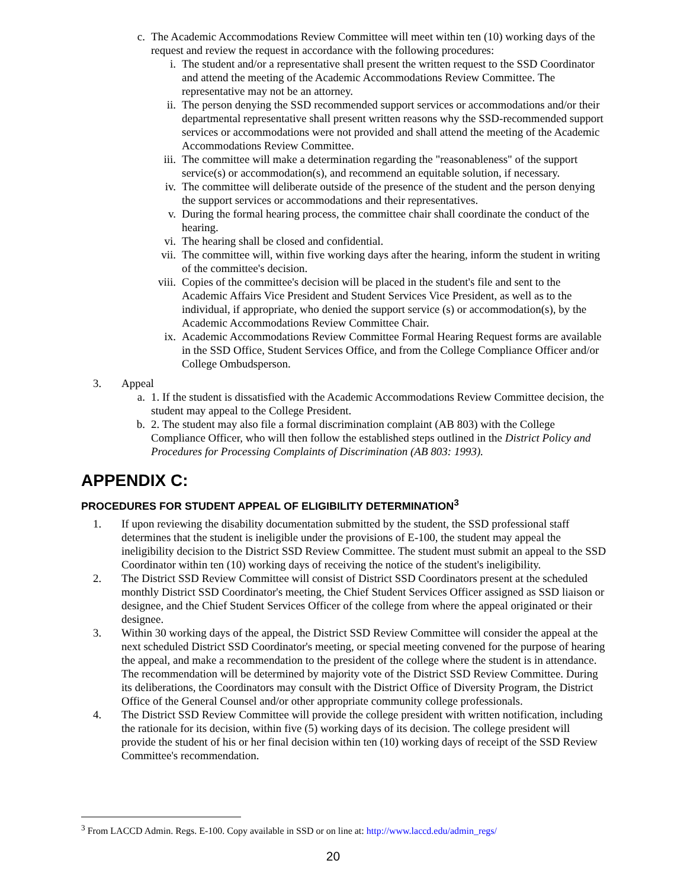c. The Academic Accommodations Review Committee will meet within ten (10) working days of the request and review the request in accordance with the following procedures:
i. The student and/or a representative shall present the written request to the SSD Coordinator and attend the meeting of the Academic Accommodations Review Committee. The representative may not be an attorney.
ii. The person denying the SSD recommended support services or accommodations and/or their departmental representative shall present written reasons why the SSD-recommended support services or accommodations were not provided and shall attend the meeting of the Academic Accommodations Review Committee.
iii. The committee will make a determination regarding the "reasonableness" of the support service(s) or accommodation(s), and recommend an equitable solution, if necessary.
iv. The committee will deliberate outside of the presence of the student and the person denying the support services or accommodations and their representatives.
v. During the formal hearing process, the committee chair shall coordinate the conduct of the hearing.
vi. The hearing shall be closed and confidential.
vii. The committee will, within five working days after the hearing, inform the student in writing of the committee's decision.
viii. Copies of the committee's decision will be placed in the student's file and sent to the Academic Affairs Vice President and Student Services Vice President, as well as to the individual, if appropriate, who denied the support service (s) or accommodation(s), by the Academic Accommodations Review Committee Chair.
ix. Academic Accommodations Review Committee Formal Hearing Request forms are available in the SSD Office, Student Services Office, and from the College Compliance Officer and/or College Ombudsperson.
3. Appeal
a. 1. If the student is dissatisfied with the Academic Accommodations Review Committee decision, the student may appeal to the College President.
b. 2. The student may also file a formal discrimination complaint (AB 803) with the College Compliance Officer, who will then follow the established steps outlined in the District Policy and Procedures for Processing Complaints of Discrimination (AB 803: 1993).
APPENDIX C:
PROCEDURES FOR STUDENT APPEAL OF ELIGIBILITY DETERMINATION<sup>3</sup>
1. If upon reviewing the disability documentation submitted by the student, the SSD professional staff determines that the student is ineligible under the provisions of E-100, the student may appeal the ineligibility decision to the District SSD Review Committee. The student must submit an appeal to the SSD Coordinator within ten (10) working days of receiving the notice of the student's ineligibility.
2. The District SSD Review Committee will consist of District SSD Coordinators present at the scheduled monthly District SSD Coordinator's meeting, the Chief Student Services Officer assigned as SSD liaison or designee, and the Chief Student Services Officer of the college from where the appeal originated or their designee.
3. Within 30 working days of the appeal, the District SSD Review Committee will consider the appeal at the next scheduled District SSD Coordinator's meeting, or special meeting convened for the purpose of hearing the appeal, and make a recommendation to the president of the college where the student is in attendance. The recommendation will be determined by majority vote of the District SSD Review Committee. During its deliberations, the Coordinators may consult with the District Office of Diversity Program, the District Office of the General Counsel and/or other appropriate community college professionals.
4. The District SSD Review Committee will provide the college president with written notification, including the rationale for its decision, within five (5) working days of its decision. The college president will provide the student of his or her final decision within ten (10) working days of receipt of the SSD Review Committee's recommendation.
<sup>3</sup> From LACCD Admin. Regs. E-100. Copy available in SSD or on line at: http://www.laccd.edu/admin_regs/
20